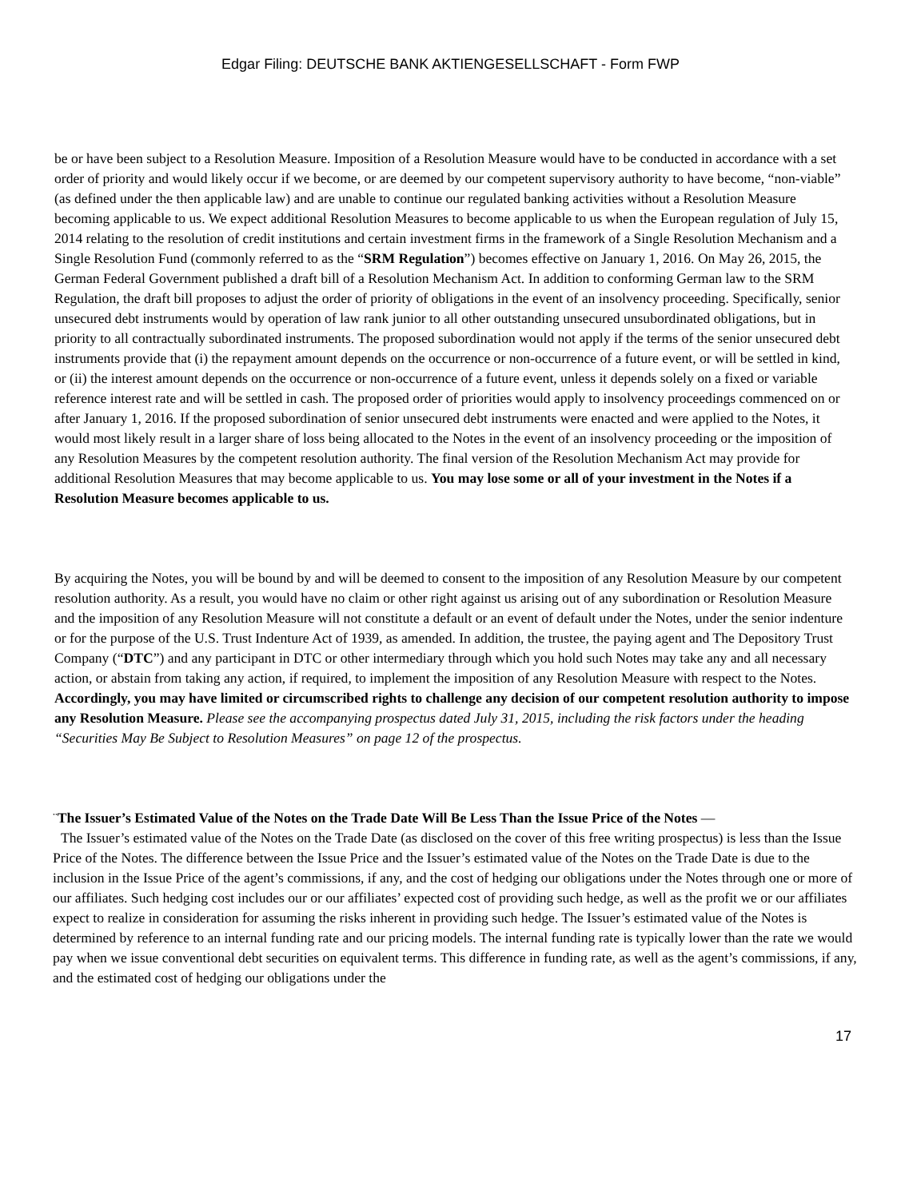Edgar Filing: DEUTSCHE BANK AKTIENGESELLSCHAFT - Form FWP
be or have been subject to a Resolution Measure. Imposition of a Resolution Measure would have to be conducted in accordance with a set order of priority and would likely occur if we become, or are deemed by our competent supervisory authority to have become, “non-viable” (as defined under the then applicable law) and are unable to continue our regulated banking activities without a Resolution Measure becoming applicable to us. We expect additional Resolution Measures to become applicable to us when the European regulation of July 15, 2014 relating to the resolution of credit institutions and certain investment firms in the framework of a Single Resolution Mechanism and a Single Resolution Fund (commonly referred to as the “SRM Regulation”) becomes effective on January 1, 2016. On May 26, 2015, the German Federal Government published a draft bill of a Resolution Mechanism Act. In addition to conforming German law to the SRM Regulation, the draft bill proposes to adjust the order of priority of obligations in the event of an insolvency proceeding. Specifically, senior unsecured debt instruments would by operation of law rank junior to all other outstanding unsecured unsubordinated obligations, but in priority to all contractually subordinated instruments. The proposed subordination would not apply if the terms of the senior unsecured debt instruments provide that (i) the repayment amount depends on the occurrence or non-occurrence of a future event, or will be settled in kind, or (ii) the interest amount depends on the occurrence or non-occurrence of a future event, unless it depends solely on a fixed or variable reference interest rate and will be settled in cash. The proposed order of priorities would apply to insolvency proceedings commenced on or after January 1, 2016. If the proposed subordination of senior unsecured debt instruments were enacted and were applied to the Notes, it would most likely result in a larger share of loss being allocated to the Notes in the event of an insolvency proceeding or the imposition of any Resolution Measures by the competent resolution authority. The final version of the Resolution Mechanism Act may provide for additional Resolution Measures that may become applicable to us. You may lose some or all of your investment in the Notes if a Resolution Measure becomes applicable to us.
By acquiring the Notes, you will be bound by and will be deemed to consent to the imposition of any Resolution Measure by our competent resolution authority. As a result, you would have no claim or other right against us arising out of any subordination or Resolution Measure and the imposition of any Resolution Measure will not constitute a default or an event of default under the Notes, under the senior indenture or for the purpose of the U.S. Trust Indenture Act of 1939, as amended. In addition, the trustee, the paying agent and The Depository Trust Company (“DTC”) and any participant in DTC or other intermediary through which you hold such Notes may take any and all necessary action, or abstain from taking any action, if required, to implement the imposition of any Resolution Measure with respect to the Notes. Accordingly, you may have limited or circumscribed rights to challenge any decision of our competent resolution authority to impose any Resolution Measure. Please see the accompanying prospectus dated July 31, 2015, including the risk factors under the heading “Securities May Be Subject to Resolution Measures” on page 12 of the prospectus.
¨The Issuer’s Estimated Value of the Notes on the Trade Date Will Be Less Than the Issue Price of the Notes —
The Issuer’s estimated value of the Notes on the Trade Date (as disclosed on the cover of this free writing prospectus) is less than the Issue Price of the Notes. The difference between the Issue Price and the Issuer’s estimated value of the Notes on the Trade Date is due to the inclusion in the Issue Price of the agent’s commissions, if any, and the cost of hedging our obligations under the Notes through one or more of our affiliates. Such hedging cost includes our or our affiliates’ expected cost of providing such hedge, as well as the profit we or our affiliates expect to realize in consideration for assuming the risks inherent in providing such hedge. The Issuer’s estimated value of the Notes is determined by reference to an internal funding rate and our pricing models. The internal funding rate is typically lower than the rate we would pay when we issue conventional debt securities on equivalent terms. This difference in funding rate, as well as the agent’s commissions, if any, and the estimated cost of hedging our obligations under the
17